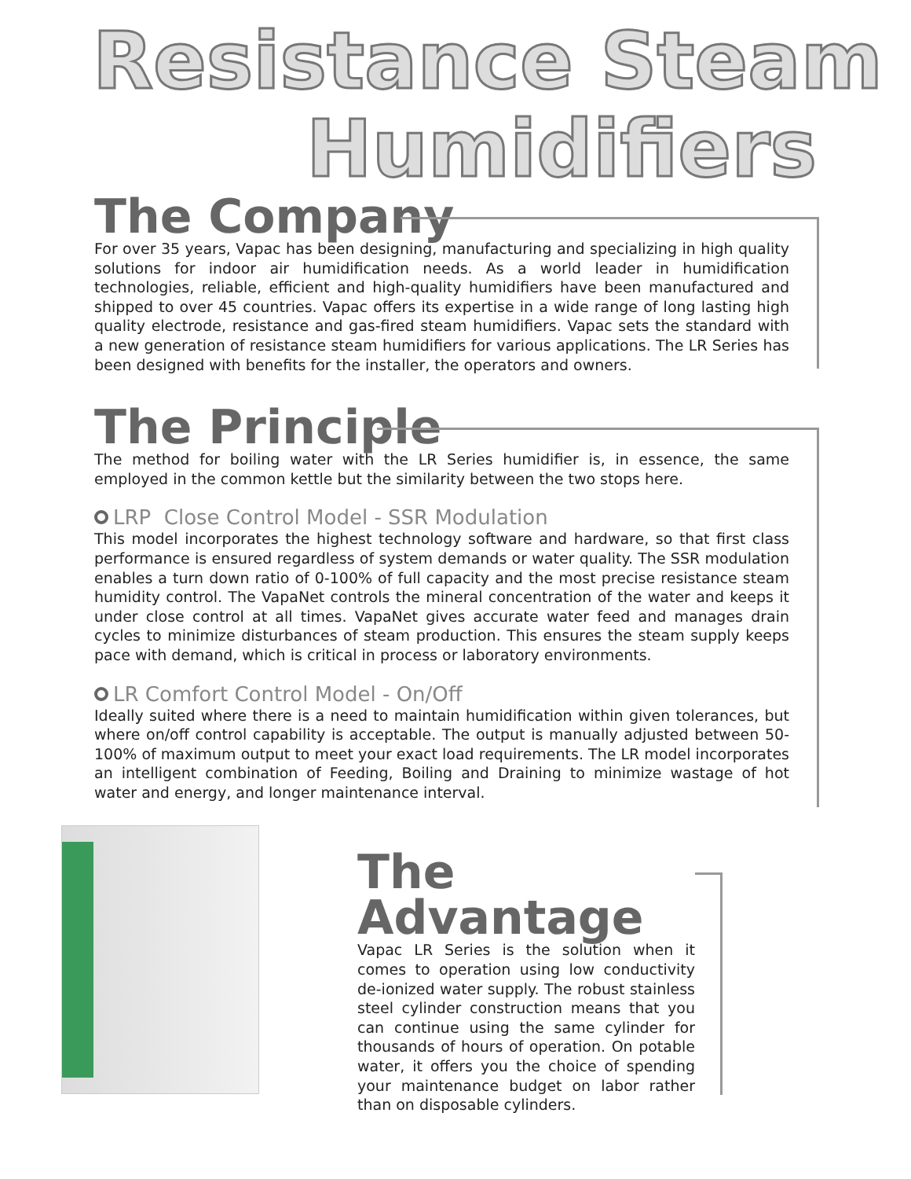Resistance Steam
Humidifiers
The Company
For over 35 years, Vapac has been designing, manufacturing and specializing in high quality solutions for indoor air humidification needs. As a world leader in humidification technologies, reliable, efficient and high-quality humidifiers have been manufactured and shipped to over 45 countries. Vapac offers its expertise in a wide range of long lasting high quality electrode, resistance and gas-fired steam humidifiers. Vapac sets the standard with a new generation of resistance steam humidifiers for various applications. The LR Series has been designed with benefits for the installer, the operators and owners.
The Principle
The method for boiling water with the LR Series humidifier is, in essence, the same employed in the common kettle but the similarity between the two stops here.
LRP Close Control Model - SSR Modulation
This model incorporates the highest technology software and hardware, so that first class performance is ensured regardless of system demands or water quality. The SSR modulation enables a turn down ratio of 0-100% of full capacity and the most precise resistance steam humidity control. The VapaNet controls the mineral concentration of the water and keeps it under close control at all times. VapaNet gives accurate water feed and manages drain cycles to minimize disturbances of steam production. This ensures the steam supply keeps pace with demand, which is critical in process or laboratory environments.
LR Comfort Control Model - On/Off
Ideally suited where there is a need to maintain humidification within given tolerances, but where on/off control capability is acceptable. The output is manually adjusted between 50-100% of maximum output to meet your exact load requirements. The LR model incorporates an intelligent combination of Feeding, Boiling and Draining to minimize wastage of hot water and energy, and longer maintenance interval.
The Advantage
Vapac LR Series is the solution when it comes to operation using low conductivity de-ionized water supply. The robust stainless steel cylinder construction means that you can continue using the same cylinder for thousands of hours of operation. On potable water, it offers you the choice of spending your maintenance budget on labor rather than on disposable cylinders.